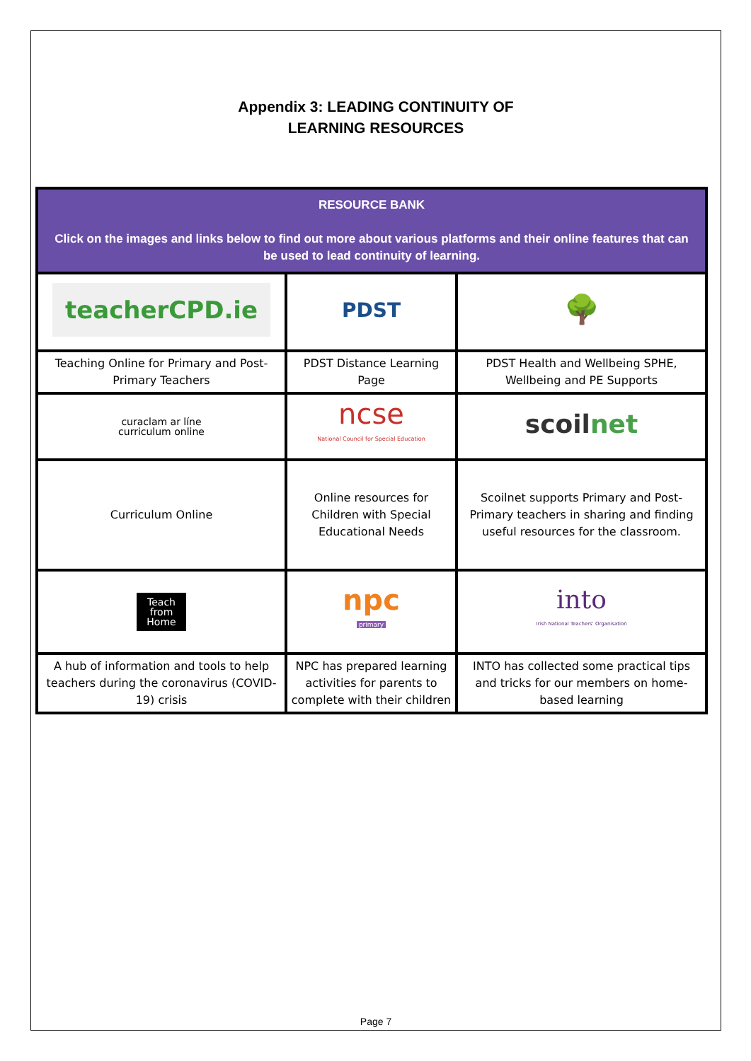Appendix 3: LEADING CONTINUITY OF
LEARNING RESOURCES
| RESOURCE BANK Click on the images and links below to find out more about various platforms and their online features that can be used to lead continuity of learning. | | |
| teacherCPD.ie | PDST | 🌳 |
| Teaching Online for Primary and Post-Primary Teachers | PDST Distance Learning Page | PDST Health and Wellbeing SPHE, Wellbeing and PE Supports |
| curaclam ar líne curriculum online | ncse National Council for Special Education | scoil net |
| Curriculum Online | Online resources for Children with Special Educational Needs | Scoilnet supports Primary and Post-Primary teachers in sharing and finding useful resources for the classroom. |
| Teach from Home | npc primary | into Irish National Teachers' Organisation |
| A hub of information and tools to help teachers during the coronavirus (COVID-19) crisis | NPC has prepared learning activities for parents to complete with their children | INTO has collected some practical tips and tricks for our members on home-based learning |
Page 7